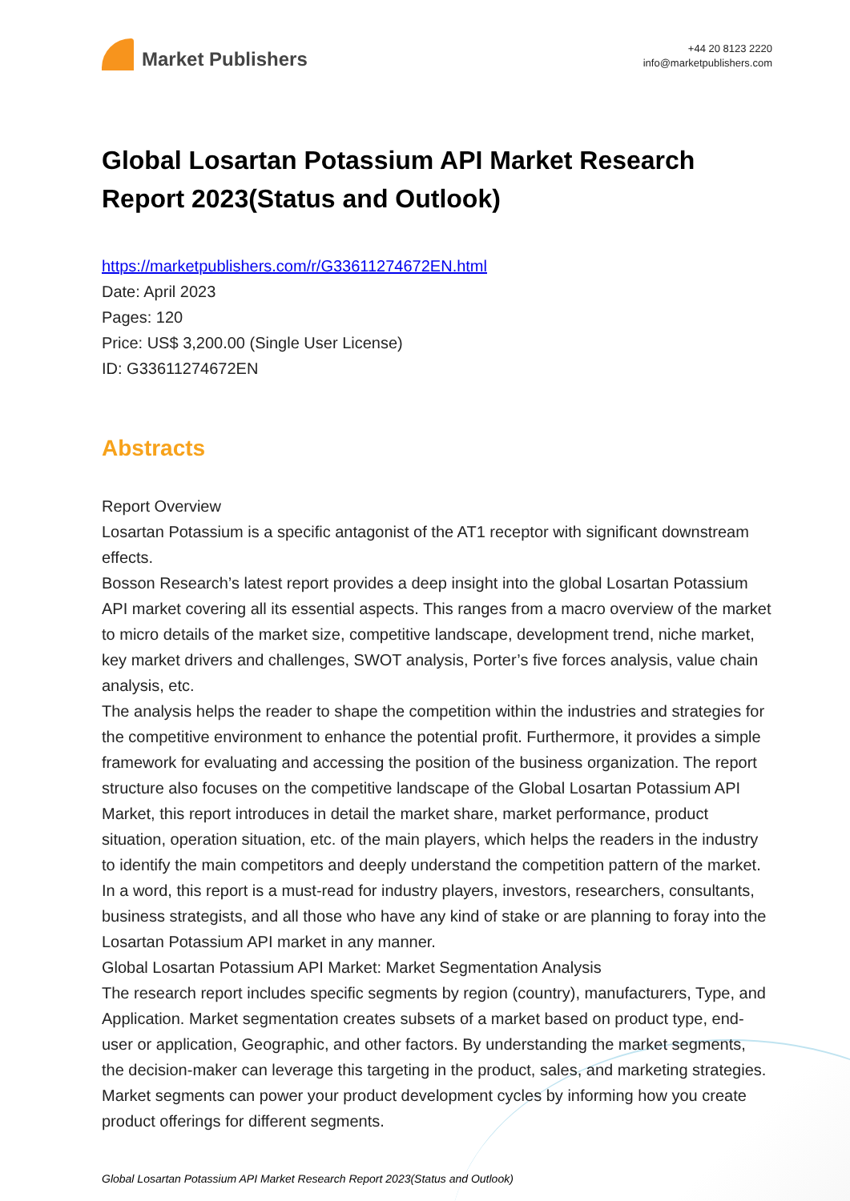Market Publishers
+44 20 8123 2220
info@marketpublishers.com
Global Losartan Potassium API Market Research Report 2023(Status and Outlook)
https://marketpublishers.com/r/G33611274672EN.html
Date: April 2023
Pages: 120
Price: US$ 3,200.00 (Single User License)
ID: G33611274672EN
Abstracts
Report Overview
Losartan Potassium is a specific antagonist of the AT1 receptor with significant downstream effects.
Bosson Research’s latest report provides a deep insight into the global Losartan Potassium API market covering all its essential aspects. This ranges from a macro overview of the market to micro details of the market size, competitive landscape, development trend, niche market, key market drivers and challenges, SWOT analysis, Porter’s five forces analysis, value chain analysis, etc.
The analysis helps the reader to shape the competition within the industries and strategies for the competitive environment to enhance the potential profit. Furthermore, it provides a simple framework for evaluating and accessing the position of the business organization. The report structure also focuses on the competitive landscape of the Global Losartan Potassium API Market, this report introduces in detail the market share, market performance, product situation, operation situation, etc. of the main players, which helps the readers in the industry to identify the main competitors and deeply understand the competition pattern of the market.
In a word, this report is a must-read for industry players, investors, researchers, consultants, business strategists, and all those who have any kind of stake or are planning to foray into the Losartan Potassium API market in any manner.
Global Losartan Potassium API Market: Market Segmentation Analysis
The research report includes specific segments by region (country), manufacturers, Type, and Application. Market segmentation creates subsets of a market based on product type, end-user or application, Geographic, and other factors. By understanding the market segments, the decision-maker can leverage this targeting in the product, sales, and marketing strategies. Market segments can power your product development cycles by informing how you create product offerings for different segments.
Global Losartan Potassium API Market Research Report 2023(Status and Outlook)